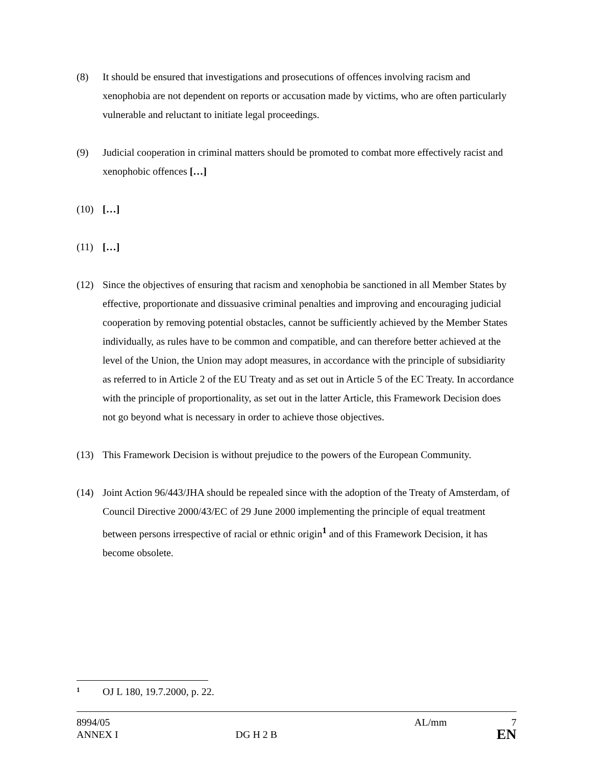(8) It should be ensured that investigations and prosecutions of offences involving racism and xenophobia are not dependent on reports or accusation made by victims, who are often particularly vulnerable and reluctant to initiate legal proceedings.
(9) Judicial cooperation in criminal matters should be promoted to combat more effectively racist and xenophobic offences […]
(10) […]
(11) […]
(12) Since the objectives of ensuring that racism and xenophobia be sanctioned in all Member States by effective, proportionate and dissuasive criminal penalties and improving and encouraging judicial cooperation by removing potential obstacles, cannot be sufficiently achieved by the Member States individually, as rules have to be common and compatible, and can therefore better achieved at the level of the Union, the Union may adopt measures, in accordance with the principle of subsidiarity as referred to in Article 2 of the EU Treaty and as set out in Article 5 of the EC Treaty. In accordance with the principle of proportionality, as set out in the latter Article, this Framework Decision does not go beyond what is necessary in order to achieve those objectives.
(13) This Framework Decision is without prejudice to the powers of the European Community.
(14) Joint Action 96/443/JHA should be repealed since with the adoption of the Treaty of Amsterdam, of Council Directive 2000/43/EC of 29 June 2000 implementing the principle of equal treatment between persons irrespective of racial or ethnic origin<sup>1</sup> and of this Framework Decision, it has become obsolete.
<sup>1</sup> OJ L 180, 19.7.2000, p. 22.
8994/05 AL/mm 7
ANNEX I DG H 2 B EN